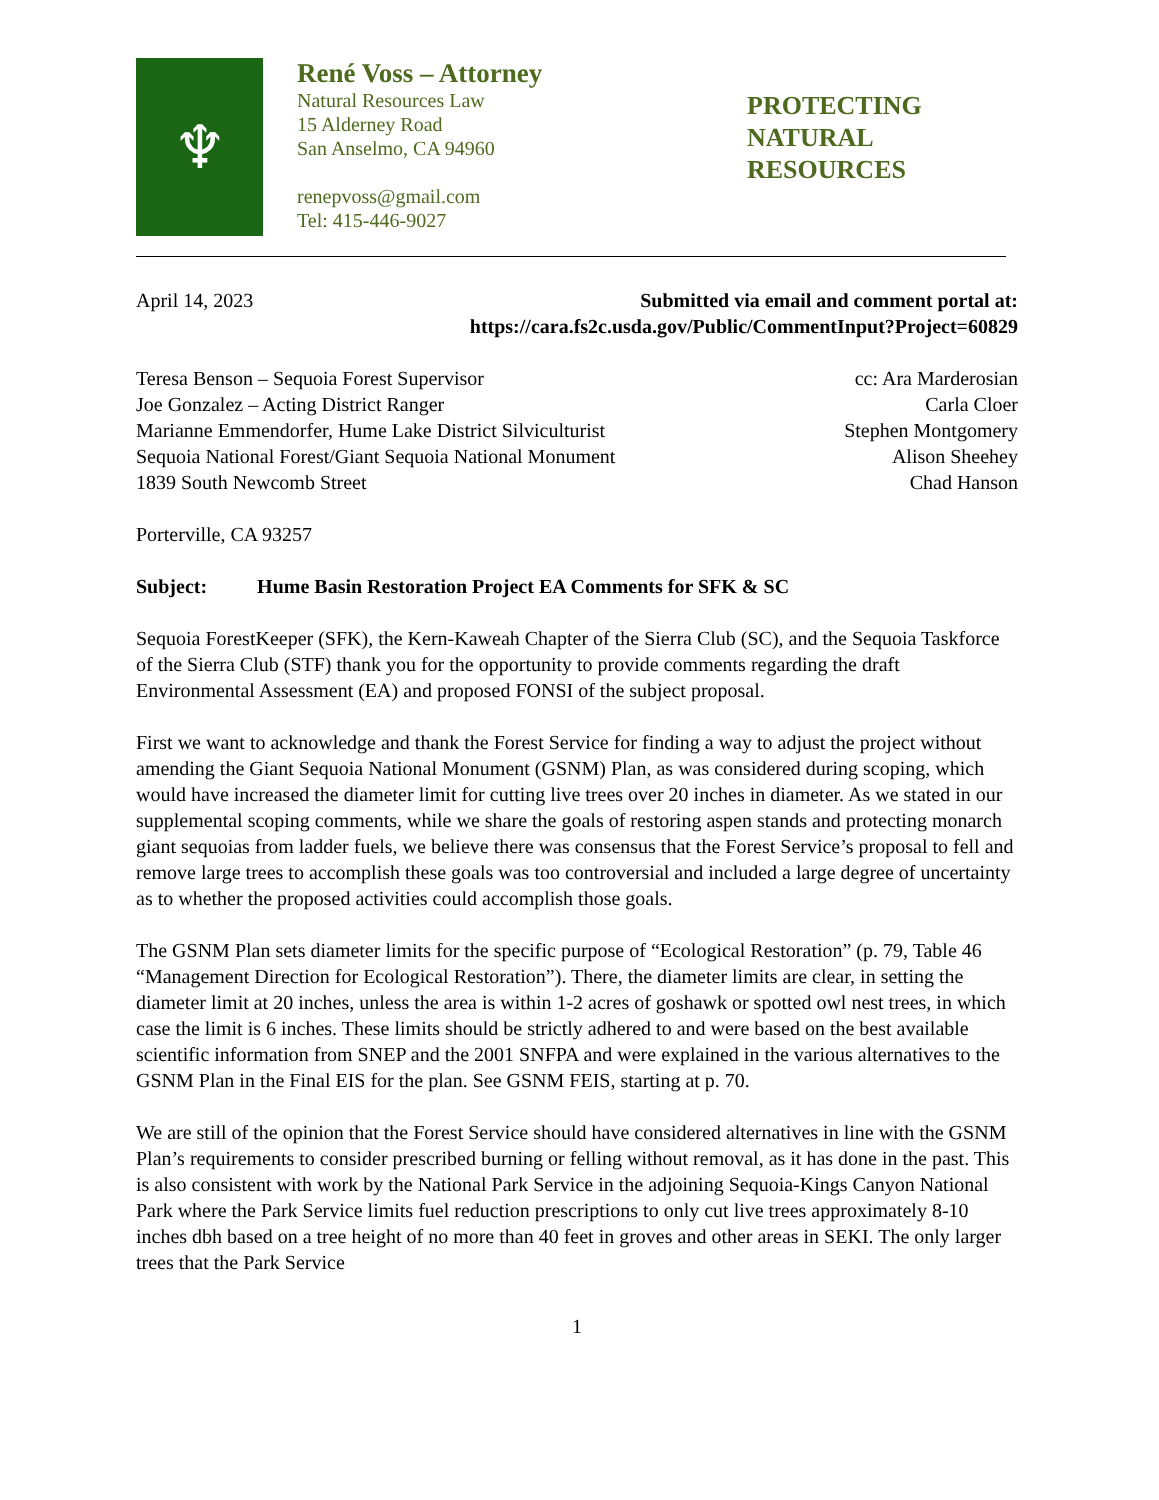♆
René Voss – Attorney
Natural Resources Law
15 Alderney Road
San Anselmo, CA 94960
renepvoss@gmail.com
Tel: 415-446-9027
PROTECTING
NATURAL
RESOURCES
April 14, 2023 Submitted via email and comment portal at:
https://cara.fs2c.usda.gov/Public/CommentInput?Project=60829
Teresa Benson – Sequoia Forest Supervisor
Joe Gonzalez – Acting District Ranger
Marianne Emmendorfer, Hume Lake District Silviculturist
Sequoia National Forest/Giant Sequoia National Monument
1839 South Newcomb Street
Porterville, CA 93257
cc: Ara Marderosian
Carla Cloer
Stephen Montgomery
Alison Sheehey
Chad Hanson
Subject: Hume Basin Restoration Project EA Comments for SFK & SC
Sequoia ForestKeeper (SFK), the Kern-Kaweah Chapter of the Sierra Club (SC), and the Sequoia Taskforce of the Sierra Club (STF) thank you for the opportunity to provide comments regarding the draft Environmental Assessment (EA) and proposed FONSI of the subject proposal.
First we want to acknowledge and thank the Forest Service for finding a way to adjust the project without amending the Giant Sequoia National Monument (GSNM) Plan, as was considered during scoping, which would have increased the diameter limit for cutting live trees over 20 inches in diameter. As we stated in our supplemental scoping comments, while we share the goals of restoring aspen stands and protecting monarch giant sequoias from ladder fuels, we believe there was consensus that the Forest Service’s proposal to fell and remove large trees to accomplish these goals was too controversial and included a large degree of uncertainty as to whether the proposed activities could accomplish those goals.
The GSNM Plan sets diameter limits for the specific purpose of “Ecological Restoration” (p. 79, Table 46 “Management Direction for Ecological Restoration”). There, the diameter limits are clear, in setting the diameter limit at 20 inches, unless the area is within 1-2 acres of goshawk or spotted owl nest trees, in which case the limit is 6 inches. These limits should be strictly adhered to and were based on the best available scientific information from SNEP and the 2001 SNFPA and were explained in the various alternatives to the GSNM Plan in the Final EIS for the plan. See GSNM FEIS, starting at p. 70.
We are still of the opinion that the Forest Service should have considered alternatives in line with the GSNM Plan’s requirements to consider prescribed burning or felling without removal, as it has done in the past. This is also consistent with work by the National Park Service in the adjoining Sequoia-Kings Canyon National Park where the Park Service limits fuel reduction prescriptions to only cut live trees approximately 8-10 inches dbh based on a tree height of no more than 40 feet in groves and other areas in SEKI. The only larger trees that the Park Service
1